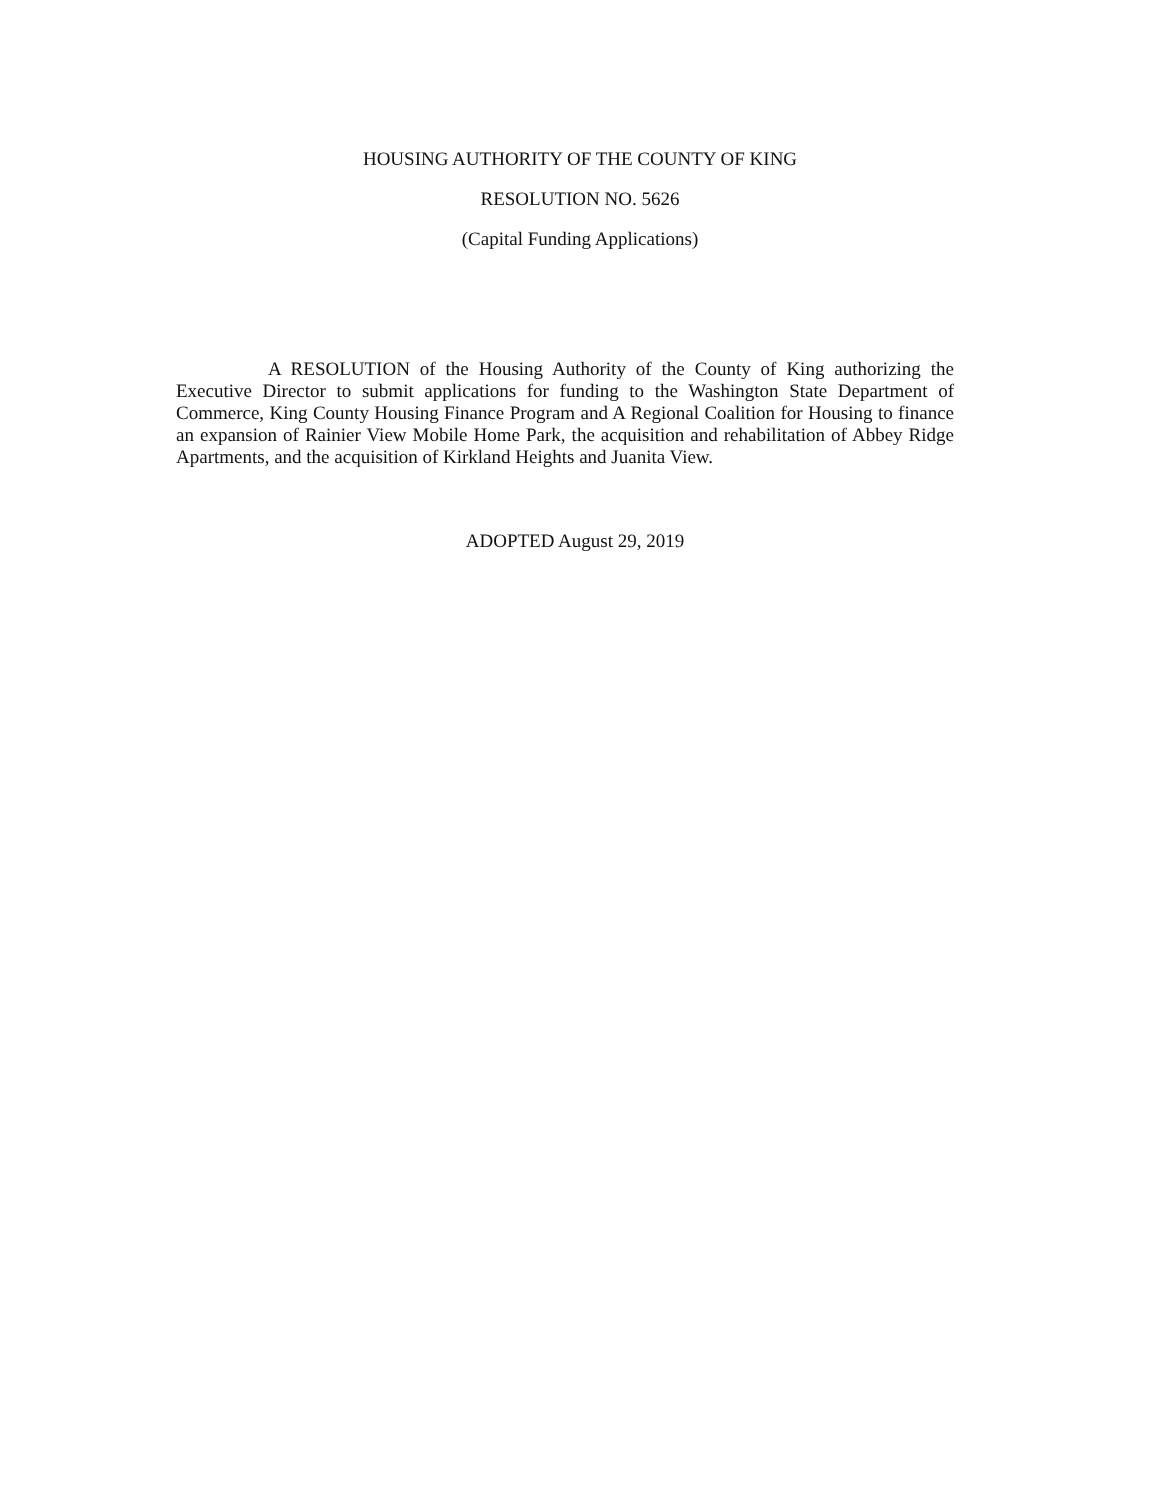HOUSING AUTHORITY OF THE COUNTY OF KING
RESOLUTION NO. 5626
(Capital Funding Applications)
A RESOLUTION of the Housing Authority of the County of King authorizing the Executive Director to submit applications for funding to the Washington State Department of Commerce, King County Housing Finance Program and A Regional Coalition for Housing to finance an expansion of Rainier View Mobile Home Park, the acquisition and rehabilitation of Abbey Ridge Apartments, and the acquisition of Kirkland Heights and Juanita View.
ADOPTED August 29, 2019